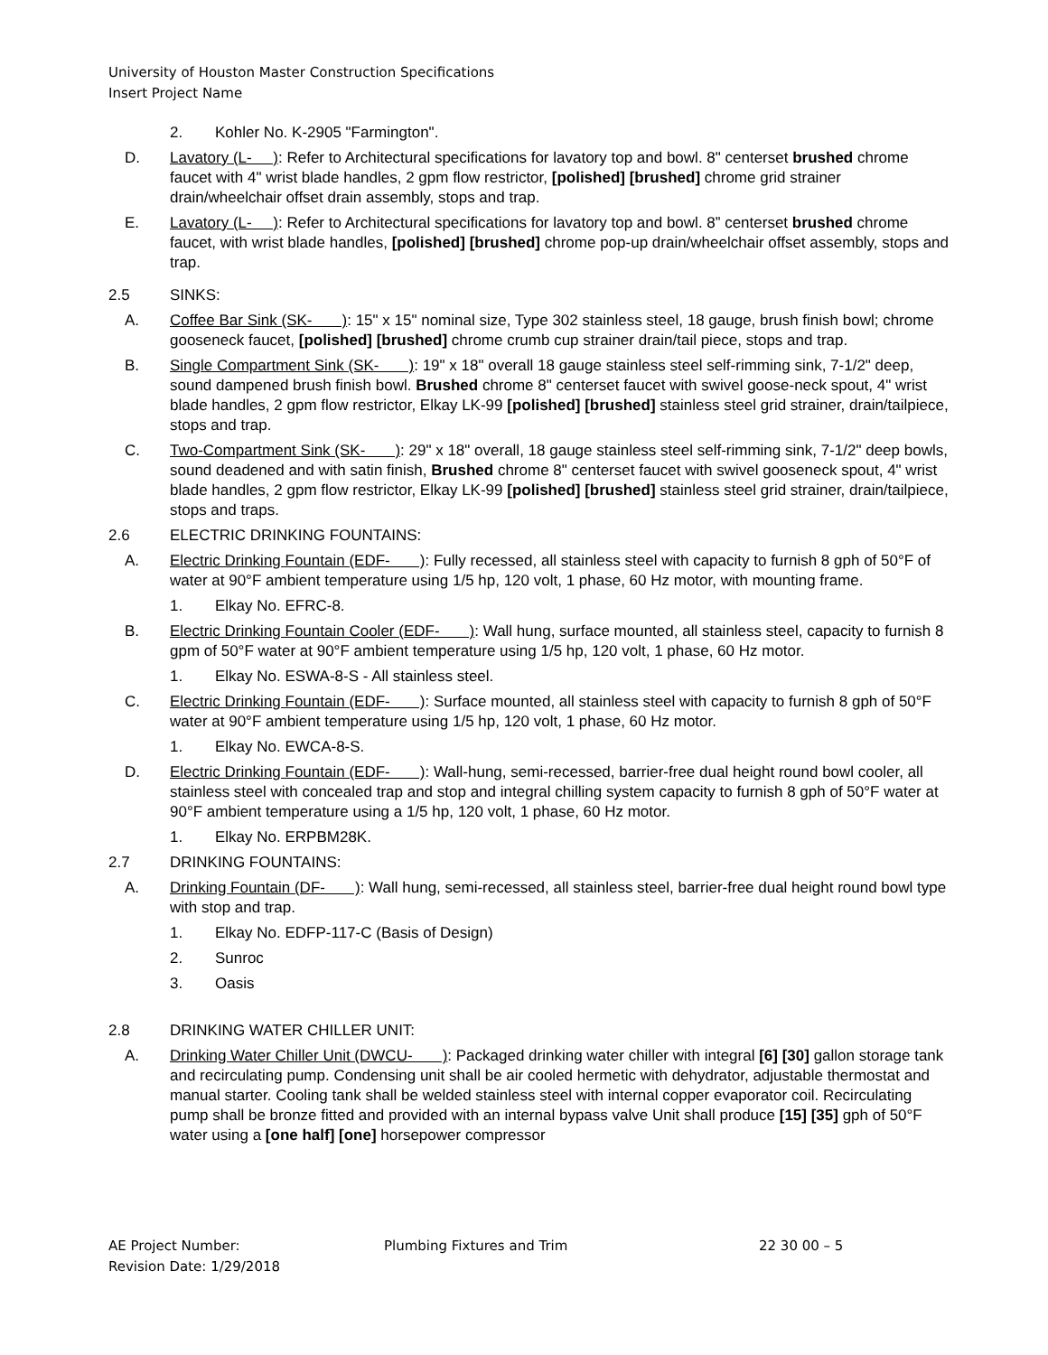University of Houston Master Construction Specifications
Insert Project Name
2. Kohler No. K-2905 "Farmington".
D. Lavatory (L- ): Refer to Architectural specifications for lavatory top and bowl. 8" centerset brushed chrome faucet with 4" wrist blade handles, 2 gpm flow restrictor, [polished] [brushed] chrome grid strainer drain/wheelchair offset drain assembly, stops and trap.
E. Lavatory (L- ): Refer to Architectural specifications for lavatory top and bowl. 8” centerset brushed chrome faucet, with wrist blade handles, [polished] [brushed] chrome pop-up drain/wheelchair offset assembly, stops and trap.
2.5 SINKS:
A. Coffee Bar Sink (SK- ): 15" x 15" nominal size, Type 302 stainless steel, 18 gauge, brush finish bowl; chrome gooseneck faucet, [polished] [brushed] chrome crumb cup strainer drain/tail piece, stops and trap.
B. Single Compartment Sink (SK- ): 19" x 18" overall 18 gauge stainless steel self-rimming sink, 7-1/2" deep, sound dampened brush finish bowl. Brushed chrome 8" centerset faucet with swivel goose-neck spout, 4" wrist blade handles, 2 gpm flow restrictor, Elkay LK-99 [polished] [brushed] stainless steel grid strainer, drain/tailpiece, stops and trap.
C. Two-Compartment Sink (SK- ): 29" x 18" overall, 18 gauge stainless steel self-rimming sink, 7-1/2" deep bowls, sound deadened and with satin finish, Brushed chrome 8" centerset faucet with swivel gooseneck spout, 4" wrist blade handles, 2 gpm flow restrictor, Elkay LK-99 [polished] [brushed] stainless steel grid strainer, drain/tailpiece, stops and traps.
2.6 ELECTRIC DRINKING FOUNTAINS:
A. Electric Drinking Fountain (EDF- ): Fully recessed, all stainless steel with capacity to furnish 8 gph of 50°F of water at 90°F ambient temperature using 1/5 hp, 120 volt, 1 phase, 60 Hz motor, with mounting frame.
1. Elkay No. EFRC-8.
B. Electric Drinking Fountain Cooler (EDF- ): Wall hung, surface mounted, all stainless steel, capacity to furnish 8 gpm of 50°F water at 90°F ambient temperature using 1/5 hp, 120 volt, 1 phase, 60 Hz motor.
1. Elkay No. ESWA-8-S - All stainless steel.
C. Electric Drinking Fountain (EDF- ): Surface mounted, all stainless steel with capacity to furnish 8 gph of 50°F water at 90°F ambient temperature using 1/5 hp, 120 volt, 1 phase, 60 Hz motor.
1. Elkay No. EWCA-8-S.
D. Electric Drinking Fountain (EDF- ): Wall-hung, semi-recessed, barrier-free dual height round bowl cooler, all stainless steel with concealed trap and stop and integral chilling system capacity to furnish 8 gph of 50°F water at 90°F ambient temperature using a 1/5 hp, 120 volt, 1 phase, 60 Hz motor.
1. Elkay No. ERPBM28K.
2.7 DRINKING FOUNTAINS:
A. Drinking Fountain (DF- ): Wall hung, semi-recessed, all stainless steel, barrier-free dual height round bowl type with stop and trap.
1. Elkay No. EDFP-117-C (Basis of Design)
2. Sunroc
3. Oasis
2.8 DRINKING WATER CHILLER UNIT:
A. Drinking Water Chiller Unit (DWCU- ): Packaged drinking water chiller with integral [6] [30] gallon storage tank and recirculating pump. Condensing unit shall be air cooled hermetic with dehydrator, adjustable thermostat and manual starter. Cooling tank shall be welded stainless steel with internal copper evaporator coil. Recirculating pump shall be bronze fitted and provided with an internal bypass valve Unit shall produce [15] [35] gph of 50°F water using a [one half] [one] horsepower compressor
AE Project Number:
Revision Date: 1/29/2018
Plumbing Fixtures and Trim 22 30 00 – 5